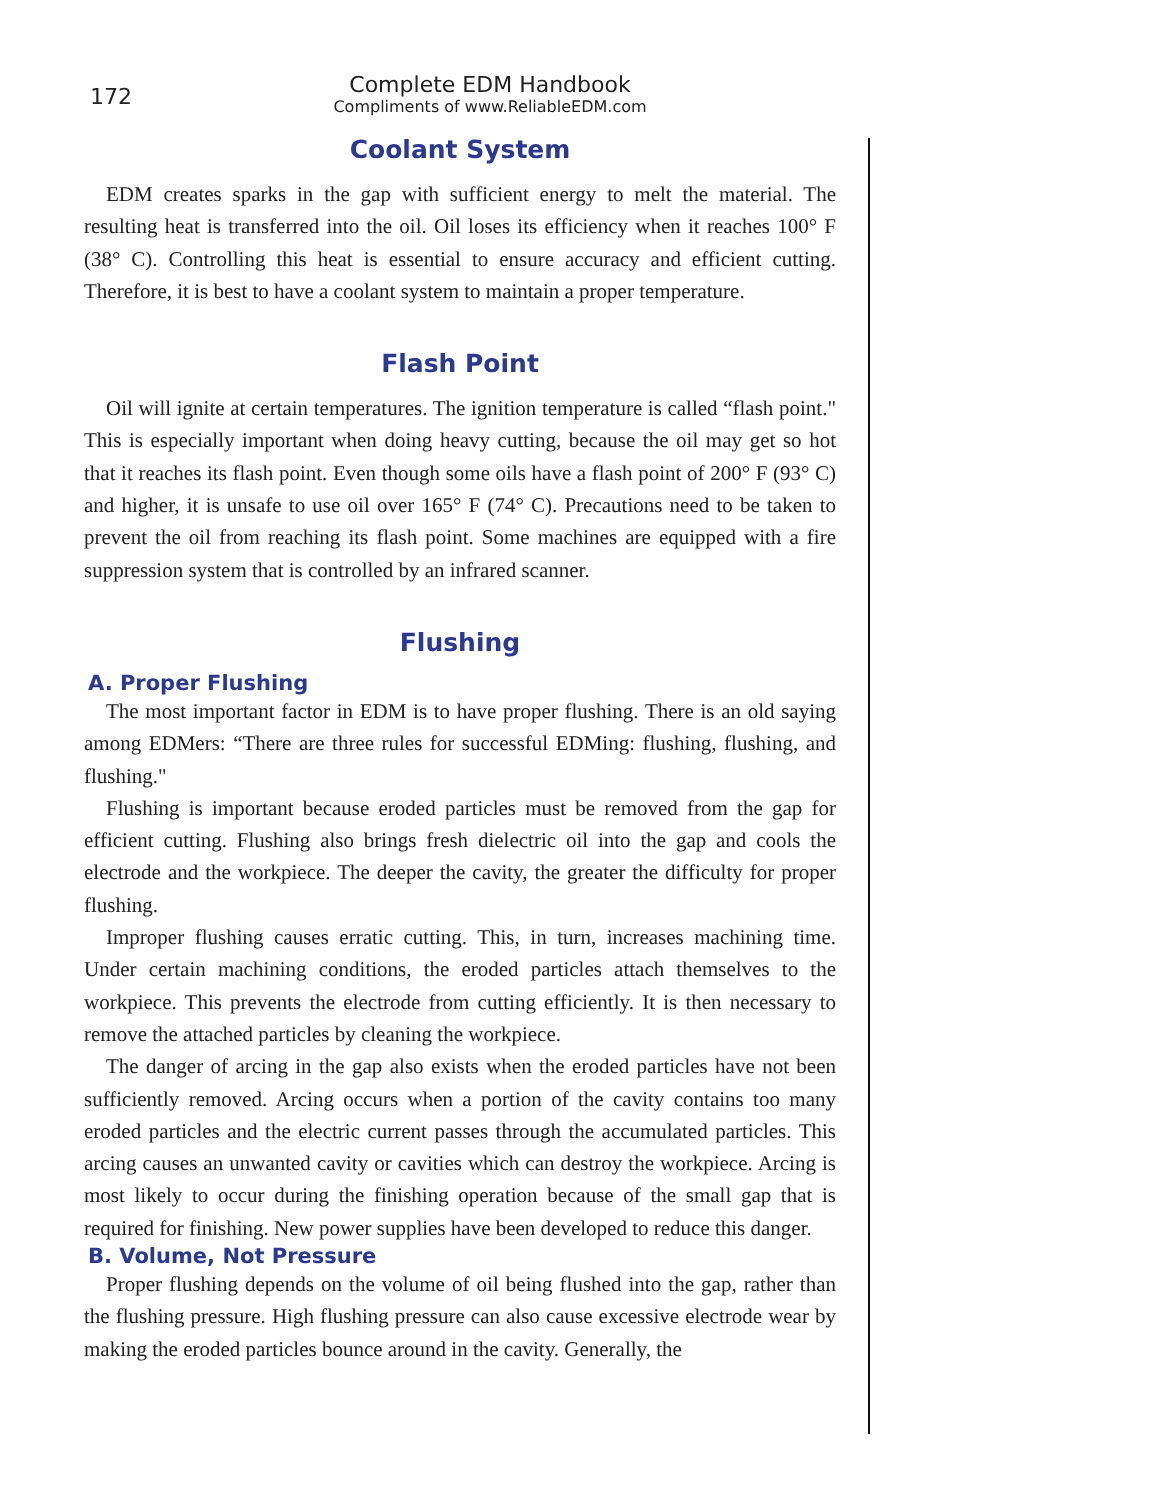172
Complete EDM Handbook
Compliments of www.ReliableEDM.com
Coolant System
EDM creates sparks in the gap with sufficient energy to melt the material. The resulting heat is transferred into the oil. Oil loses its efficiency when it reaches 100° F (38° C). Controlling this heat is essential to ensure accuracy and efficient cutting. Therefore, it is best to have a coolant system to maintain a proper temperature.
Flash Point
Oil will ignite at certain temperatures. The ignition temperature is called “flash point." This is especially important when doing heavy cutting, because the oil may get so hot that it reaches its flash point. Even though some oils have a flash point of 200° F (93° C) and higher, it is unsafe to use oil over 165° F (74° C). Precautions need to be taken to prevent the oil from reaching its flash point. Some machines are equipped with a fire suppression system that is controlled by an infrared scanner.
Flushing
A. Proper Flushing
The most important factor in EDM is to have proper flushing. There is an old saying among EDMers: “There are three rules for successful EDMing: flushing, flushing, and flushing."
Flushing is important because eroded particles must be removed from the gap for efficient cutting. Flushing also brings fresh dielectric oil into the gap and cools the electrode and the workpiece. The deeper the cavity, the greater the difficulty for proper flushing.
Improper flushing causes erratic cutting. This, in turn, increases machining time. Under certain machining conditions, the eroded particles attach themselves to the workpiece. This prevents the electrode from cutting efficiently. It is then necessary to remove the attached particles by cleaning the workpiece.
The danger of arcing in the gap also exists when the eroded particles have not been sufficiently removed. Arcing occurs when a portion of the cavity contains too many eroded particles and the electric current passes through the accumulated particles. This arcing causes an unwanted cavity or cavities which can destroy the workpiece. Arcing is most likely to occur during the finishing operation because of the small gap that is required for finishing. New power supplies have been developed to reduce this danger.
B. Volume, Not Pressure
Proper flushing depends on the volume of oil being flushed into the gap, rather than the flushing pressure. High flushing pressure can also cause excessive electrode wear by making the eroded particles bounce around in the cavity. Generally, the